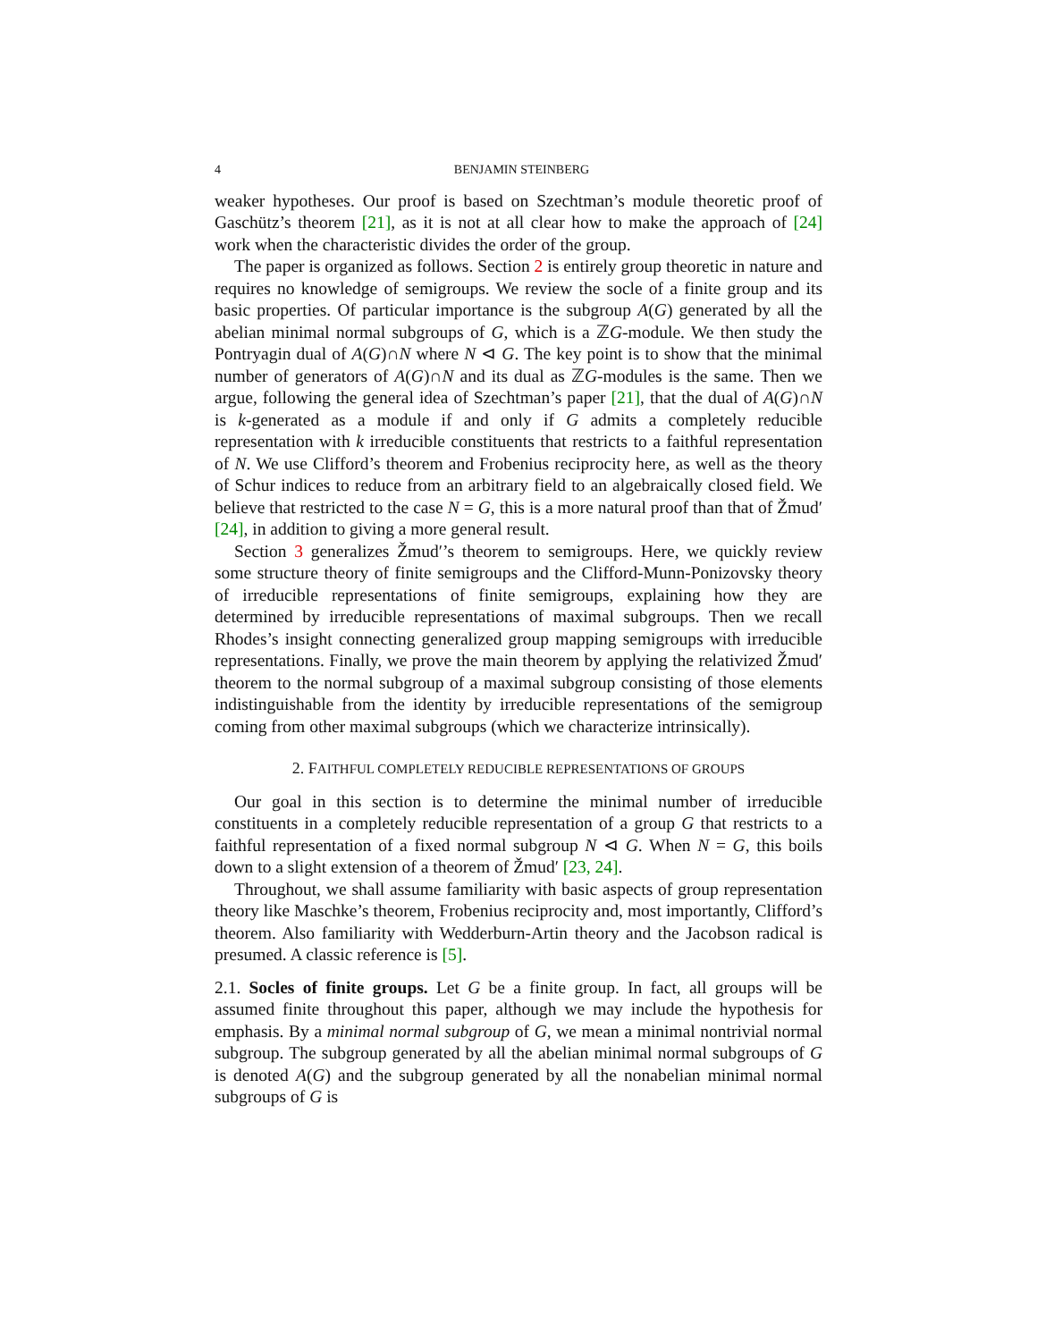4 BENJAMIN STEINBERG
weaker hypotheses. Our proof is based on Szechtman’s module theoretic proof of Gaschütz’s theorem [21], as it is not at all clear how to make the approach of [24] work when the characteristic divides the order of the group.
The paper is organized as follows. Section 2 is entirely group theoretic in nature and requires no knowledge of semigroups. We review the socle of a finite group and its basic properties. Of particular importance is the subgroup A(G) generated by all the abelian minimal normal subgroups of G, which is a ℤG-module. We then study the Pontryagin dual of A(G)∩N where N ⊲ G. The key point is to show that the minimal number of generators of A(G)∩N and its dual as ℤG-modules is the same. Then we argue, following the general idea of Szechtman’s paper [21], that the dual of A(G)∩N is k-generated as a module if and only if G admits a completely reducible representation with k irreducible constituents that restricts to a faithful representation of N. We use Clifford’s theorem and Frobenius reciprocity here, as well as the theory of Schur indices to reduce from an arbitrary field to an algebraically closed field. We believe that restricted to the case N = G, this is a more natural proof than that of Žmud′ [24], in addition to giving a more general result.
Section 3 generalizes Žmud′’s theorem to semigroups. Here, we quickly review some structure theory of finite semigroups and the Clifford-Munn-Ponizovsky theory of irreducible representations of finite semigroups, explaining how they are determined by irreducible representations of maximal subgroups. Then we recall Rhodes’s insight connecting generalized group mapping semigroups with irreducible representations. Finally, we prove the main theorem by applying the relativized Žmud′ theorem to the normal subgroup of a maximal subgroup consisting of those elements indistinguishable from the identity by irreducible representations of the semigroup coming from other maximal subgroups (which we characterize intrinsically).
2. FAITHFUL COMPLETELY REDUCIBLE REPRESENTATIONS OF GROUPS
Our goal in this section is to determine the minimal number of irreducible constituents in a completely reducible representation of a group G that restricts to a faithful representation of a fixed normal subgroup N ⊲ G. When N = G, this boils down to a slight extension of a theorem of Žmud′ [23, 24].
Throughout, we shall assume familiarity with basic aspects of group representation theory like Maschke’s theorem, Frobenius reciprocity and, most importantly, Clifford’s theorem. Also familiarity with Wedderburn-Artin theory and the Jacobson radical is presumed. A classic reference is [5].
2.1. Socles of finite groups. Let G be a finite group. In fact, all groups will be assumed finite throughout this paper, although we may include the hypothesis for emphasis. By a minimal normal subgroup of G, we mean a minimal nontrivial normal subgroup. The subgroup generated by all the abelian minimal normal subgroups of G is denoted A(G) and the subgroup generated by all the nonabelian minimal normal subgroups of G is